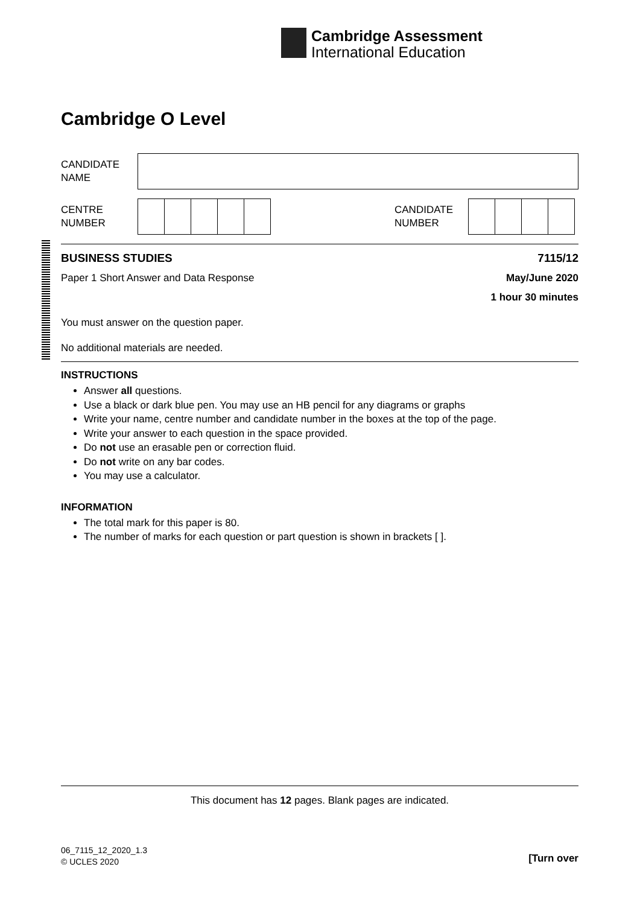Cambridge Assessment
International Education
Cambridge O Level
CANDIDATE
NAME
CENTRE
NUMBER
CANDIDATE
NUMBER
BUSINESS STUDIES 7115/12
Paper 1 Short Answer and Data Response May/June 2020
1 hour 30 minutes
You must answer on the question paper.
No additional materials are needed.
INSTRUCTIONS
Answer all questions.
Use a black or dark blue pen. You may use an HB pencil for any diagrams or graphs
Write your name, centre number and candidate number in the boxes at the top of the page.
Write your answer to each question in the space provided.
Do not use an erasable pen or correction fluid.
Do not write on any bar codes.
You may use a calculator.
INFORMATION
The total mark for this paper is 80.
The number of marks for each question or part question is shown in brackets [ ].
This document has 12 pages. Blank pages are indicated.
06_7115_12_2020_1.3
© UCLES 2020
[Turn over